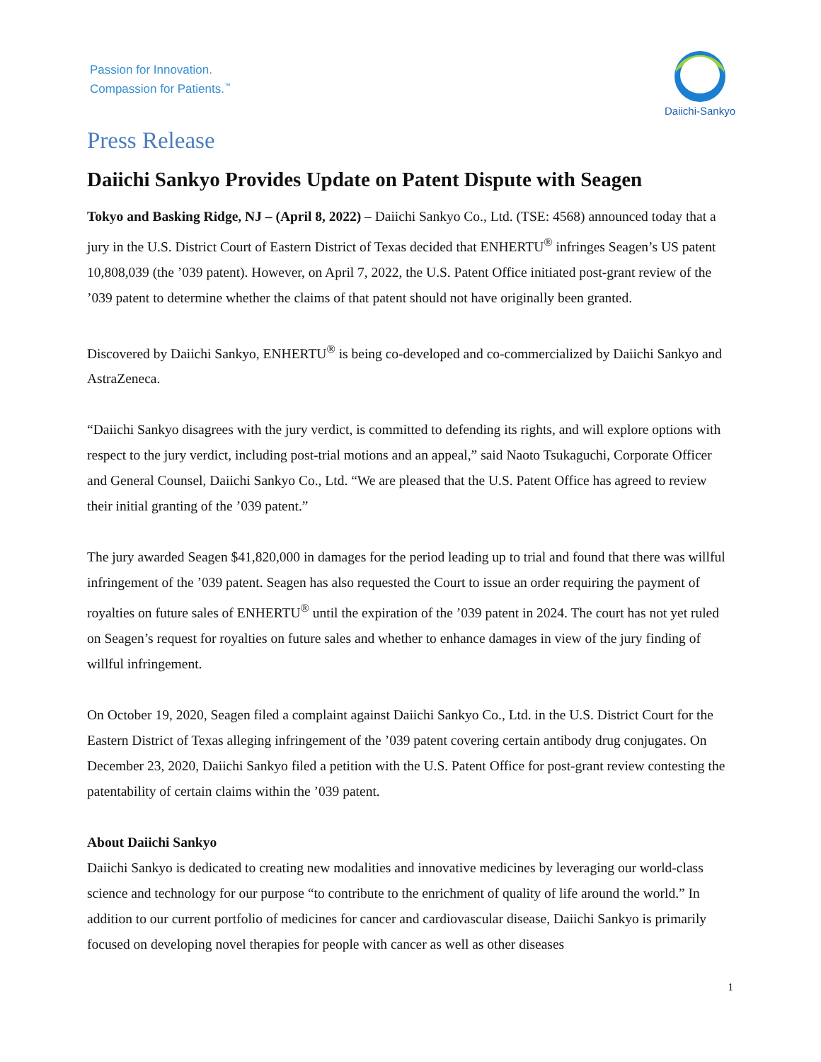Passion for Innovation.
Compassion for Patients.<sup>™</sup>
Daiichi-Sankyo
Press Release
Daiichi Sankyo Provides Update on Patent Dispute with Seagen
Tokyo and Basking Ridge, NJ – (April 8, 2022) – Daiichi Sankyo Co., Ltd. (TSE: 4568) announced today that a jury in the U.S. District Court of Eastern District of Texas decided that ENHERTU<sup>®</sup> infringes Seagen’s US patent 10,808,039 (the ’039 patent). However, on April 7, 2022, the U.S. Patent Office initiated post-grant review of the ’039 patent to determine whether the claims of that patent should not have originally been granted.
Discovered by Daiichi Sankyo, ENHERTU<sup>®</sup> is being co-developed and co-commercialized by Daiichi Sankyo and AstraZeneca.
“Daiichi Sankyo disagrees with the jury verdict, is committed to defending its rights, and will explore options with respect to the jury verdict, including post-trial motions and an appeal,” said Naoto Tsukaguchi, Corporate Officer and General Counsel, Daiichi Sankyo Co., Ltd. “We are pleased that the U.S. Patent Office has agreed to review their initial granting of the ’039 patent.”
The jury awarded Seagen $41,820,000 in damages for the period leading up to trial and found that there was willful infringement of the ’039 patent. Seagen has also requested the Court to issue an order requiring the payment of royalties on future sales of ENHERTU<sup>®</sup> until the expiration of the ’039 patent in 2024. The court has not yet ruled on Seagen’s request for royalties on future sales and whether to enhance damages in view of the jury finding of willful infringement.
On October 19, 2020, Seagen filed a complaint against Daiichi Sankyo Co., Ltd. in the U.S. District Court for the Eastern District of Texas alleging infringement of the ’039 patent covering certain antibody drug conjugates. On December 23, 2020, Daiichi Sankyo filed a petition with the U.S. Patent Office for post-grant review contesting the patentability of certain claims within the ’039 patent.
About Daiichi Sankyo
Daiichi Sankyo is dedicated to creating new modalities and innovative medicines by leveraging our world-class science and technology for our purpose “to contribute to the enrichment of quality of life around the world.” In addition to our current portfolio of medicines for cancer and cardiovascular disease, Daiichi Sankyo is primarily focused on developing novel therapies for people with cancer as well as other diseases
1